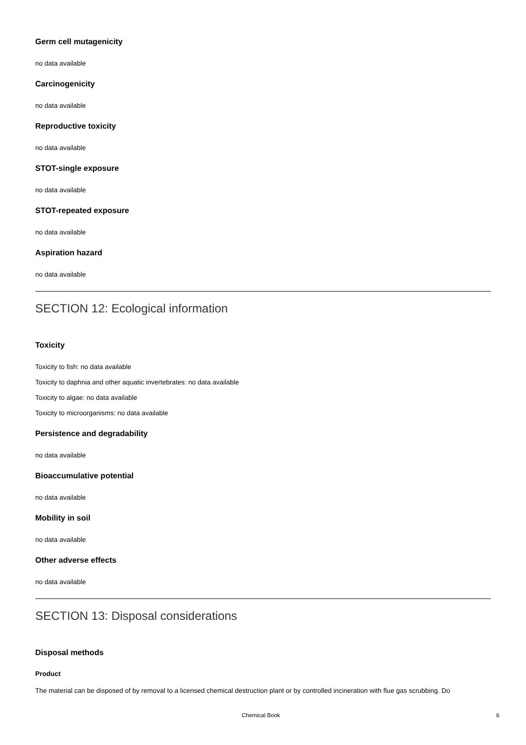Germ cell mutagenicity
no data available
Carcinogenicity
no data available
Reproductive toxicity
no data available
STOT-single exposure
no data available
STOT-repeated exposure
no data available
Aspiration hazard
no data available
SECTION 12: Ecological information
Toxicity
Toxicity to fish: no data available
Toxicity to daphnia and other aquatic invertebrates: no data available
Toxicity to algae: no data available
Toxicity to microorganisms: no data available
Persistence and degradability
no data available
Bioaccumulative potential
no data available
Mobility in soil
no data available
Other adverse effects
no data available
SECTION 13: Disposal considerations
Disposal methods
Product
The material can be disposed of by removal to a licensed chemical destruction plant or by controlled incineration with flue gas scrubbing. Do
Chemical Book 6